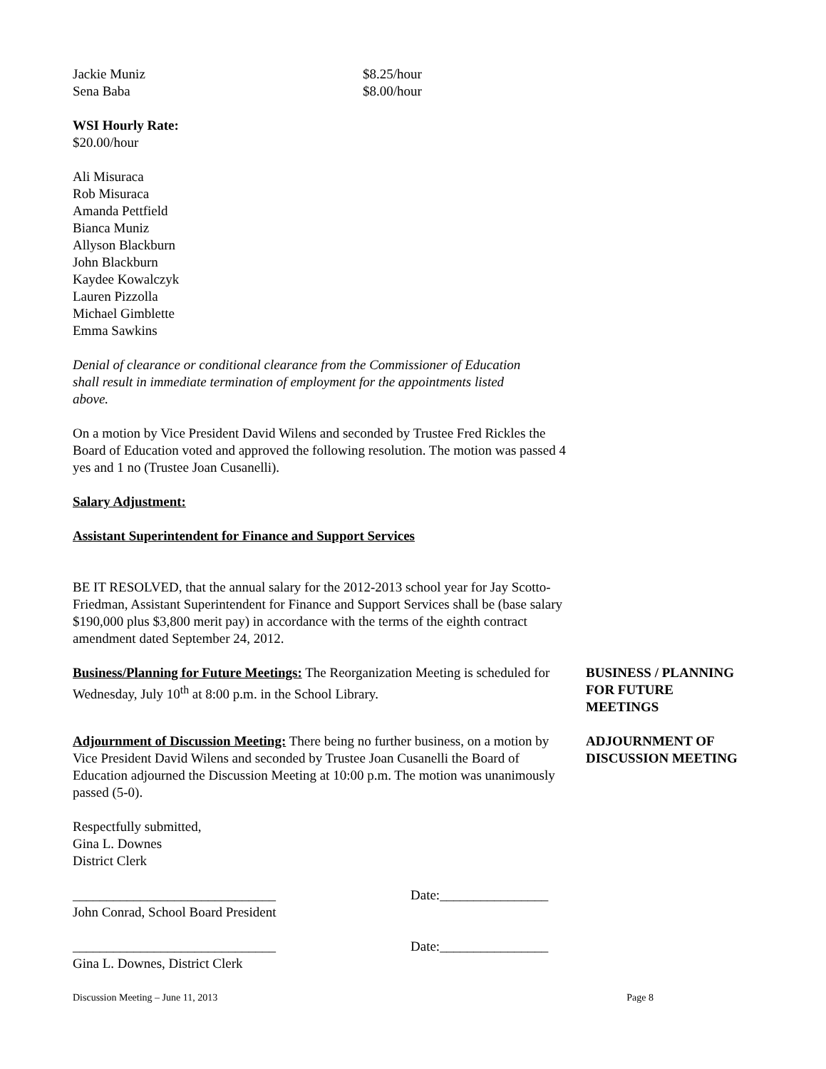Jackie Muniz $8.25/hour
Sena Baba $8.00/hour
WSI Hourly Rate:
$20.00/hour
Ali Misuraca
Rob Misuraca
Amanda Pettfield
Bianca Muniz
Allyson Blackburn
John Blackburn
Kaydee Kowalczyk
Lauren Pizzolla
Michael Gimblette
Emma Sawkins
Denial of clearance or conditional clearance from the Commissioner of Education shall result in immediate termination of employment for the appointments listed above.
On a motion by Vice President David Wilens and seconded by Trustee Fred Rickles the Board of Education voted and approved the following resolution. The motion was passed 4 yes and 1 no (Trustee Joan Cusanelli).
Salary Adjustment:
Assistant Superintendent for Finance and Support Services
BE IT RESOLVED, that the annual salary for the 2012-2013 school year for Jay Scotto-Friedman, Assistant Superintendent for Finance and Support Services shall be (base salary $190,000 plus $3,800 merit pay) in accordance with the terms of the eighth contract amendment dated September 24, 2012.
Business/Planning for Future Meetings: The Reorganization Meeting is scheduled for Wednesday, July 10<sup>th</sup> at 8:00 p.m. in the School Library.
BUSINESS / PLANNING FOR FUTURE MEETINGS
Adjournment of Discussion Meeting: There being no further business, on a motion by Vice President David Wilens and seconded by Trustee Joan Cusanelli the Board of Education adjourned the Discussion Meeting at 10:00 p.m. The motion was unanimously passed (5-0).
ADJOURNMENT OF DISCUSSION MEETING
Respectfully submitted,
Gina L. Downes
District Clerk
______________________________ Date:________________
John Conrad, School Board President
______________________________ Date:________________
Gina L. Downes, District Clerk
Discussion Meeting – June 11, 2013 Page 8